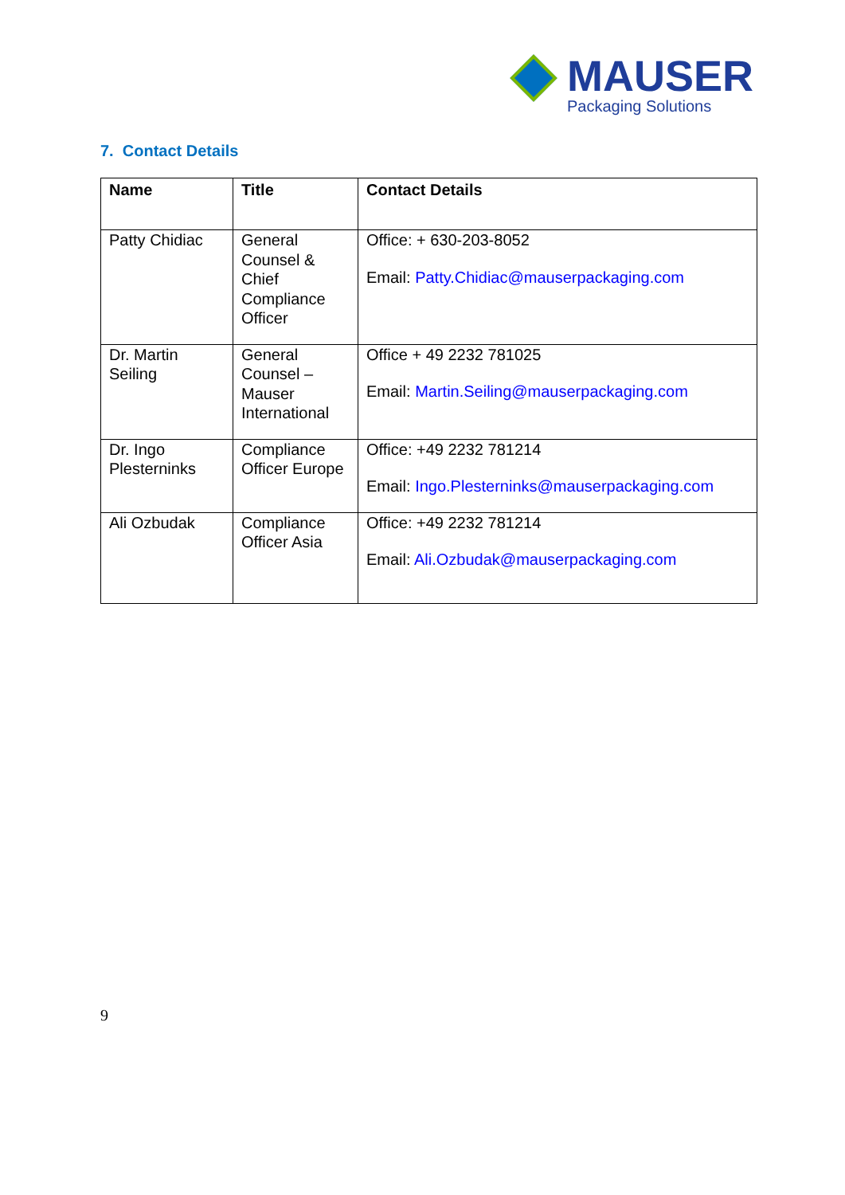MAUSER
Packaging Solutions
7. Contact Details
| Name | Title | Contact Details |
| --- | --- | --- |
| Patty Chidiac | General Counsel & Chief Compliance Officer | Office: + 630-203-8052 Email: Patty.Chidiac@mauserpackaging.com |
| Dr. Martin Seiling | General Counsel – Mauser International | Office + 49 2232 781025 Email: Martin.Seiling@mauserpackaging.com |
| Dr. Ingo Plesterninks | Compliance Officer Europe | Office: +49 2232 781214 Email: Ingo.Plesterninks@mauserpackaging.com |
| Ali Ozbudak | Compliance Officer Asia | Office: +49 2232 781214 Email: Ali.Ozbudak@mauserpackaging.com |
9